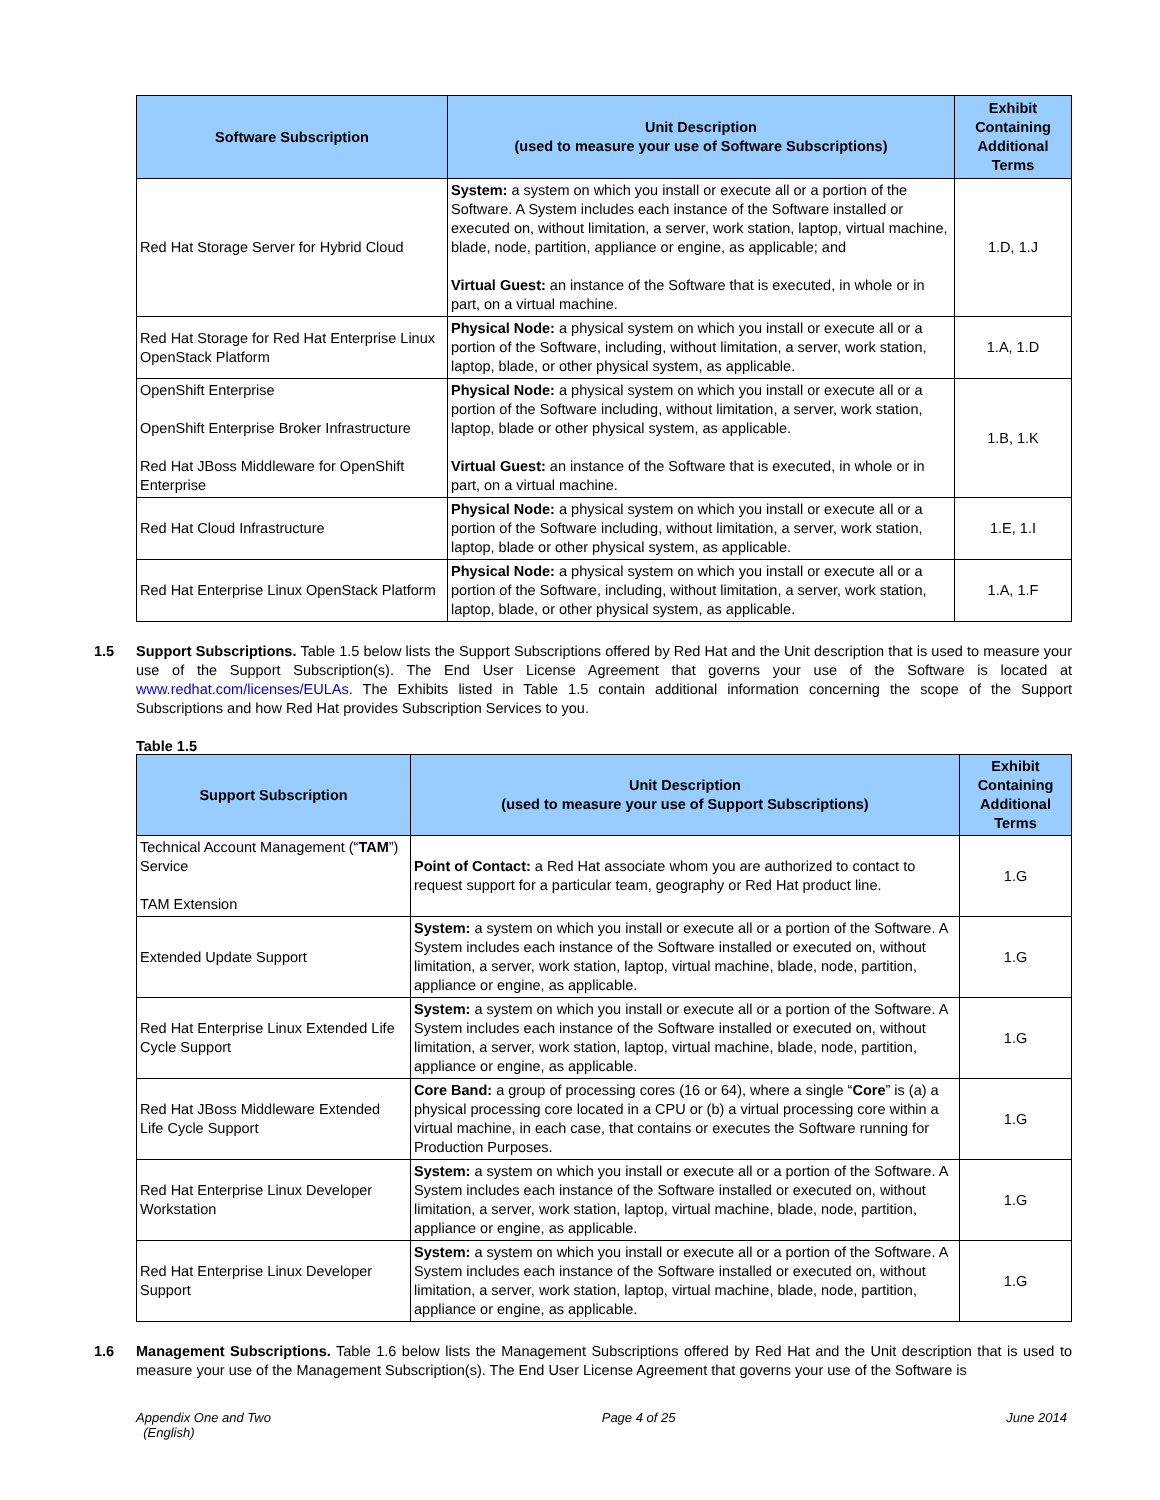| Software Subscription | Unit Description (used to measure your use of Software Subscriptions) | Exhibit Containing Additional Terms |
| --- | --- | --- |
| Red Hat Storage Server for Hybrid Cloud | System: a system on which you install or execute all or a portion of the Software. A System includes each instance of the Software installed or executed on, without limitation, a server, work station, laptop, virtual machine, blade, node, partition, appliance or engine, as applicable; and Virtual Guest: an instance of the Software that is executed, in whole or in part, on a virtual machine. | 1.D, 1.J |
| Red Hat Storage for Red Hat Enterprise Linux OpenStack Platform | Physical Node: a physical system on which you install or execute all or a portion of the Software, including, without limitation, a server, work station, laptop, blade, or other physical system, as applicable. | 1.A, 1.D |
| OpenShift Enterprise OpenShift Enterprise Broker Infrastructure Red Hat JBoss Middleware for OpenShift Enterprise | Physical Node: a physical system on which you install or execute all or a portion of the Software including, without limitation, a server, work station, laptop, blade or other physical system, as applicable. Virtual Guest: an instance of the Software that is executed, in whole or in part, on a virtual machine. | 1.B, 1.K |
| Red Hat Cloud Infrastructure | Physical Node: a physical system on which you install or execute all or a portion of the Software including, without limitation, a server, work station, laptop, blade or other physical system, as applicable. | 1.E, 1.I |
| Red Hat Enterprise Linux OpenStack Platform | Physical Node: a physical system on which you install or execute all or a portion of the Software, including, without limitation, a server, work station, laptop, blade, or other physical system, as applicable. | 1.A, 1.F |
1.5 Support Subscriptions. Table 1.5 below lists the Support Subscriptions offered by Red Hat and the Unit description that is used to measure your use of the Support Subscription(s). The End User License Agreement that governs your use of the Software is located at www.redhat.com/licenses/EULAs. The Exhibits listed in Table 1.5 contain additional information concerning the scope of the Support Subscriptions and how Red Hat provides Subscription Services to you.
Table 1.5
| Support Subscription | Unit Description (used to measure your use of Support Subscriptions) | Exhibit Containing Additional Terms |
| --- | --- | --- |
| Technical Account Management (“ TAM ”) Service TAM Extension | Point of Contact: a Red Hat associate whom you are authorized to contact to request support for a particular team, geography or Red Hat product line. | 1.G |
| Extended Update Support | System: a system on which you install or execute all or a portion of the Software. A System includes each instance of the Software installed or executed on, without limitation, a server, work station, laptop, virtual machine, blade, node, partition, appliance or engine, as applicable. | 1.G |
| Red Hat Enterprise Linux Extended Life Cycle Support | System: a system on which you install or execute all or a portion of the Software. A System includes each instance of the Software installed or executed on, without limitation, a server, work station, laptop, virtual machine, blade, node, partition, appliance or engine, as applicable. | 1.G |
| Red Hat JBoss Middleware Extended Life Cycle Support | Core Band: a group of processing cores (16 or 64), where a single “ Core ” is (a) a physical processing core located in a CPU or (b) a virtual processing core within a virtual machine, in each case, that contains or executes the Software running for Production Purposes. | 1.G |
| Red Hat Enterprise Linux Developer Workstation | System: a system on which you install or execute all or a portion of the Software. A System includes each instance of the Software installed or executed on, without limitation, a server, work station, laptop, virtual machine, blade, node, partition, appliance or engine, as applicable. | 1.G |
| Red Hat Enterprise Linux Developer Support | System: a system on which you install or execute all or a portion of the Software. A System includes each instance of the Software installed or executed on, without limitation, a server, work station, laptop, virtual machine, blade, node, partition, appliance or engine, as applicable. | 1.G |
1.6 Management Subscriptions. Table 1.6 below lists the Management Subscriptions offered by Red Hat and the Unit description that is used to measure your use of the Management Subscription(s). The End User License Agreement that governs your use of the Software is
Appendix One and Two
(English) Page 4 of 25 June 2014